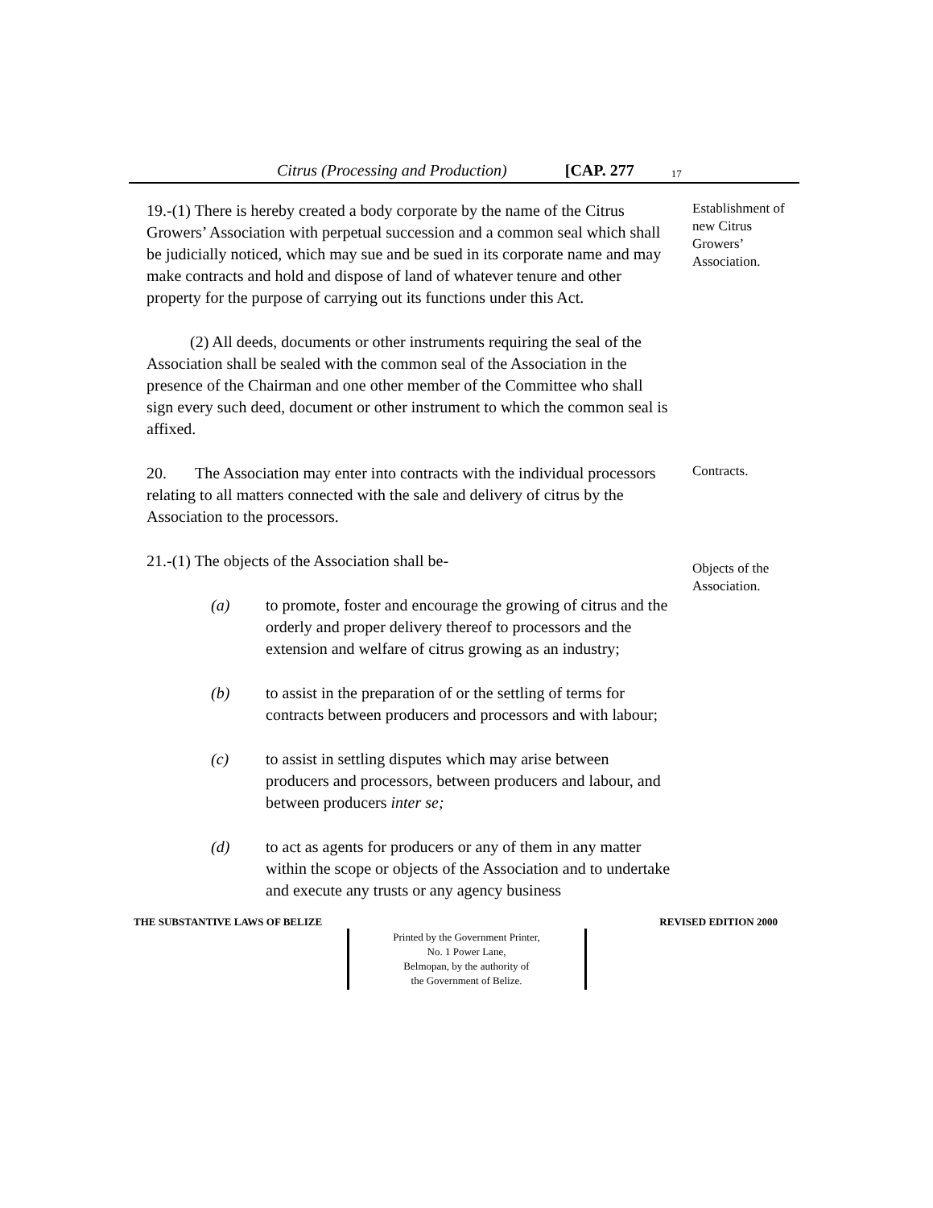Citrus (Processing and Production) [CAP. 277 17
19.-(1) There is hereby created a body corporate by the name of the Citrus Growers’ Association with perpetual succession and a common seal which shall be judicially noticed, which may sue and be sued in its corporate name and may make contracts and hold and dispose of land of whatever tenure and other property for the purpose of carrying out its functions under this Act.
Establishment of new Citrus Growers’ Association.
(2) All deeds, documents or other instruments requiring the seal of the Association shall be sealed with the common seal of the Association in the presence of the Chairman and one other member of the Committee who shall sign every such deed, document or other instrument to which the common seal is affixed.
20. The Association may enter into contracts with the individual processors relating to all matters connected with the sale and delivery of citrus by the Association to the processors.
Contracts.
21.-(1) The objects of the Association shall be-
(a) to promote, foster and encourage the growing of citrus and the orderly and proper delivery thereof to processors and the extension and welfare of citrus growing as an industry;
(b) to assist in the preparation of or the settling of terms for contracts between producers and processors and with labour;
(c) to assist in settling disputes which may arise between producers and processors, between producers and labour, and between producers inter se;
(d) to act as agents for producers or any of them in any matter within the scope or objects of the Association and to undertake and execute any trusts or any agency business
Objects of the Association.
THE SUBSTANTIVE LAWS OF BELIZE REVISED EDITION 2000
Printed by the Government Printer,
No. 1 Power Lane,
Belmopan, by the authority of
the Government of Belize.